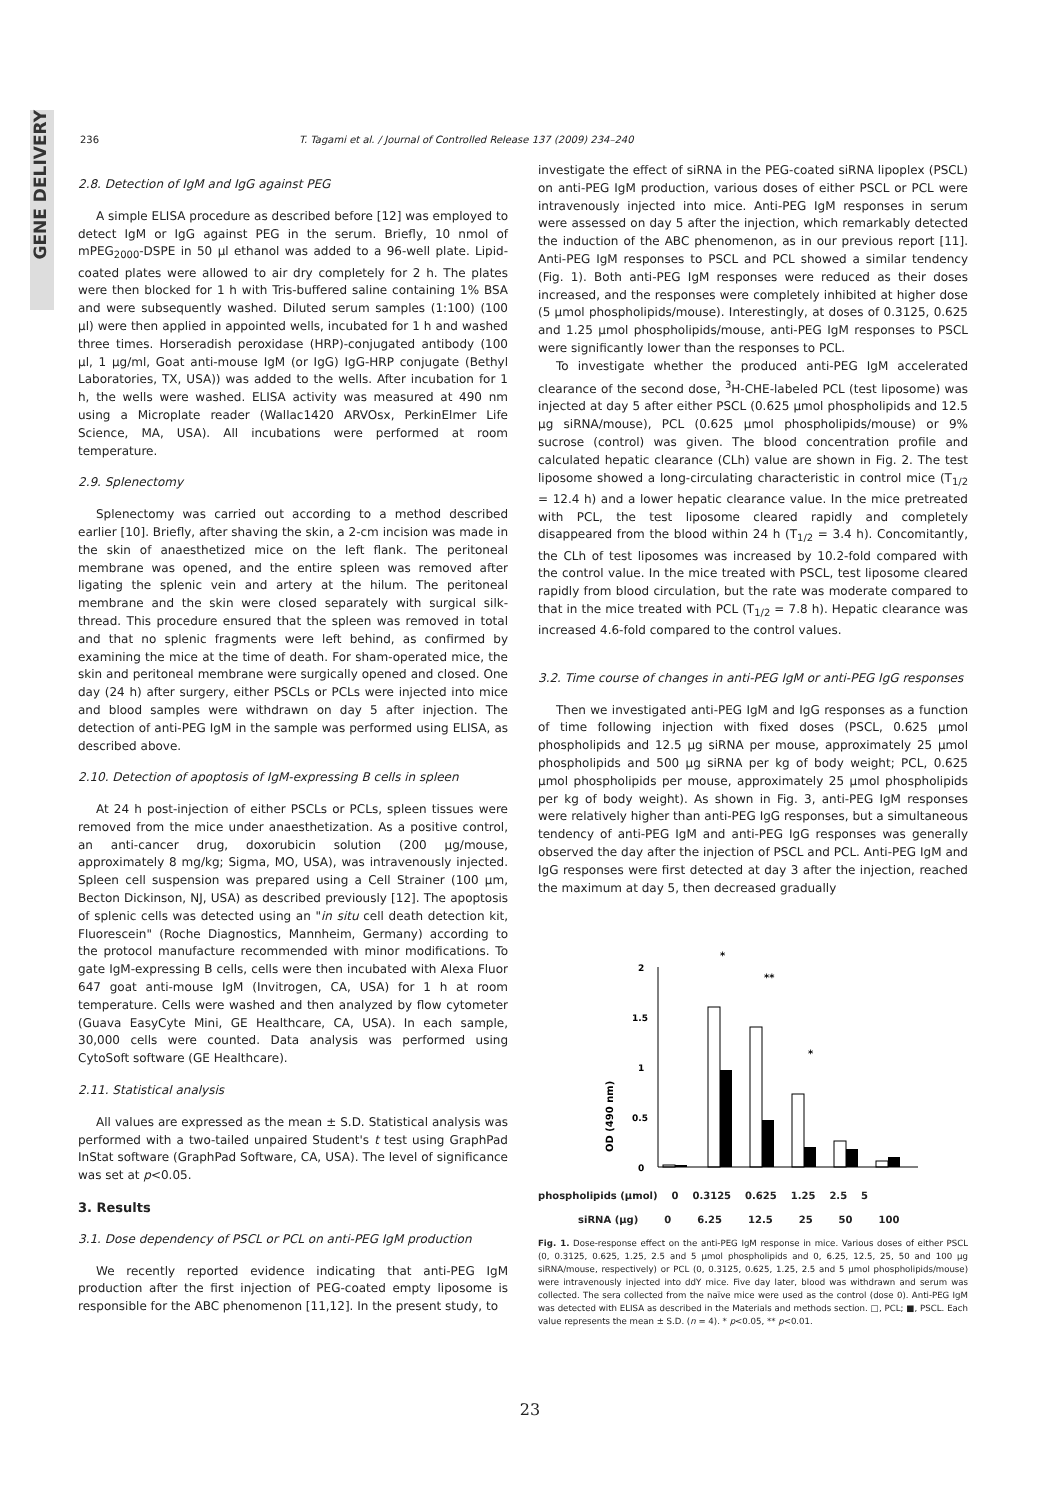GENE DELIVERY
236 T. Tagami et al. / Journal of Controlled Release 137 (2009) 234–240
2.8. Detection of IgM and IgG against PEG
A simple ELISA procedure as described before [12] was employed to detect IgM or IgG against PEG in the serum. Briefly, 10 nmol of mPEG<sub>2000</sub>-DSPE in 50 µl ethanol was added to a 96-well plate. Lipid-coated plates were allowed to air dry completely for 2 h. The plates were then blocked for 1 h with Tris-buffered saline containing 1% BSA and were subsequently washed. Diluted serum samples (1:100) (100 µl) were then applied in appointed wells, incubated for 1 h and washed three times. Horseradish peroxidase (HRP)-conjugated antibody (100 µl, 1 µg/ml, Goat anti-mouse IgM (or IgG) IgG-HRP conjugate (Bethyl Laboratories, TX, USA)) was added to the wells. After incubation for 1 h, the wells were washed. ELISA activity was measured at 490 nm using a Microplate reader (Wallac1420 ARVOsx, PerkinElmer Life Science, MA, USA). All incubations were performed at room temperature.
2.9. Splenectomy
Splenectomy was carried out according to a method described earlier [10]. Briefly, after shaving the skin, a 2-cm incision was made in the skin of anaesthetized mice on the left flank. The peritoneal membrane was opened, and the entire spleen was removed after ligating the splenic vein and artery at the hilum. The peritoneal membrane and the skin were closed separately with surgical silk-thread. This procedure ensured that the spleen was removed in total and that no splenic fragments were left behind, as confirmed by examining the mice at the time of death. For sham-operated mice, the skin and peritoneal membrane were surgically opened and closed. One day (24 h) after surgery, either PSCLs or PCLs were injected into mice and blood samples were withdrawn on day 5 after injection. The detection of anti-PEG IgM in the sample was performed using ELISA, as described above.
2.10. Detection of apoptosis of IgM-expressing B cells in spleen
At 24 h post-injection of either PSCLs or PCLs, spleen tissues were removed from the mice under anaesthetization. As a positive control, an anti-cancer drug, doxorubicin solution (200 µg/mouse, approximately 8 mg/kg; Sigma, MO, USA), was intravenously injected. Spleen cell suspension was prepared using a Cell Strainer (100 µm, Becton Dickinson, NJ, USA) as described previously [12]. The apoptosis of splenic cells was detected using an "in situ cell death detection kit, Fluorescein" (Roche Diagnostics, Mannheim, Germany) according to the protocol manufacture recommended with minor modifications. To gate IgM-expressing B cells, cells were then incubated with Alexa Fluor 647 goat anti-mouse IgM (Invitrogen, CA, USA) for 1 h at room temperature. Cells were washed and then analyzed by flow cytometer (Guava EasyCyte Mini, GE Healthcare, CA, USA). In each sample, 30,000 cells were counted. Data analysis was performed using CytoSoft software (GE Healthcare).
2.11. Statistical analysis
All values are expressed as the mean ± S.D. Statistical analysis was performed with a two-tailed unpaired Student's t test using GraphPad InStat software (GraphPad Software, CA, USA). The level of significance was set at p<0.05.
3. Results
3.1. Dose dependency of PSCL or PCL on anti-PEG IgM production
We recently reported evidence indicating that anti-PEG IgM production after the first injection of PEG-coated empty liposome is responsible for the ABC phenomenon [11,12]. In the present study, to
investigate the effect of siRNA in the PEG-coated siRNA lipoplex (PSCL) on anti-PEG IgM production, various doses of either PSCL or PCL were intravenously injected into mice. Anti-PEG IgM responses in serum were assessed on day 5 after the injection, which remarkably detected the induction of the ABC phenomenon, as in our previous report [11]. Anti-PEG IgM responses to PSCL and PCL showed a similar tendency (Fig. 1). Both anti-PEG IgM responses were reduced as their doses increased, and the responses were completely inhibited at higher dose (5 µmol phospholipids/mouse). Interestingly, at doses of 0.3125, 0.625 and 1.25 µmol phospholipids/mouse, anti-PEG IgM responses to PSCL were significantly lower than the responses to PCL.
To investigate whether the produced anti-PEG IgM accelerated clearance of the second dose, <sup>3</sup>H-CHE-labeled PCL (test liposome) was injected at day 5 after either PSCL (0.625 µmol phospholipids and 12.5 µg siRNA/mouse), PCL (0.625 µmol phospholipids/mouse) or 9% sucrose (control) was given. The blood concentration profile and calculated hepatic clearance (CLh) value are shown in Fig. 2. The test liposome showed a long-circulating characteristic in control mice (T<sub>1/2</sub> = 12.4 h) and a lower hepatic clearance value. In the mice pretreated with PCL, the test liposome cleared rapidly and completely disappeared from the blood within 24 h (T<sub>1/2</sub> = 3.4 h). Concomitantly, the CLh of test liposomes was increased by 10.2-fold compared with the control value. In the mice treated with PSCL, test liposome cleared rapidly from blood circulation, but the rate was moderate compared to that in the mice treated with PCL (T<sub>1/2</sub> = 7.8 h). Hepatic clearance was increased 4.6-fold compared to the control values.
3.2. Time course of changes in anti-PEG IgM or anti-PEG IgG responses
Then we investigated anti-PEG IgM and IgG responses as a function of time following injection with fixed doses (PSCL, 0.625 µmol phospholipids and 12.5 µg siRNA per mouse, approximately 25 µmol phospholipids and 500 µg siRNA per kg of body weight; PCL, 0.625 µmol phospholipids per mouse, approximately 25 µmol phospholipids per kg of body weight). As shown in Fig. 3, anti-PEG IgM responses were relatively higher than anti-PEG IgG responses, but a simultaneous tendency of anti-PEG IgM and anti-PEG IgG responses was generally observed the day after the injection of PSCL and PCL. Anti-PEG IgM and IgG responses were first detected at day 3 after the injection, reached the maximum at day 5, then decreased gradually
OD (490 nm)
2
1.5
1
0.5
0
*
**
*
phospholipids (µmol) 0 0.3125 0.625 1.25 2.5 5
siRNA (µg) 0 6.25 12.5 25 50 100
Fig. 1. Dose-response effect on the anti-PEG IgM response in mice. Various doses of either PSCL (0, 0.3125, 0.625, 1.25, 2.5 and 5 µmol phospholipids and 0, 6.25, 12.5, 25, 50 and 100 µg siRNA/mouse, respectively) or PCL (0, 0.3125, 0.625, 1.25, 2.5 and 5 µmol phospholipids/mouse) were intravenously injected into ddY mice. Five day later, blood was withdrawn and serum was collected. The sera collected from the naïve mice were used as the control (dose 0). Anti-PEG IgM was detected with ELISA as described in the Materials and methods section. □, PCL; ■, PSCL. Each value represents the mean ± S.D. (n = 4). * p<0.05, ** p<0.01.
23